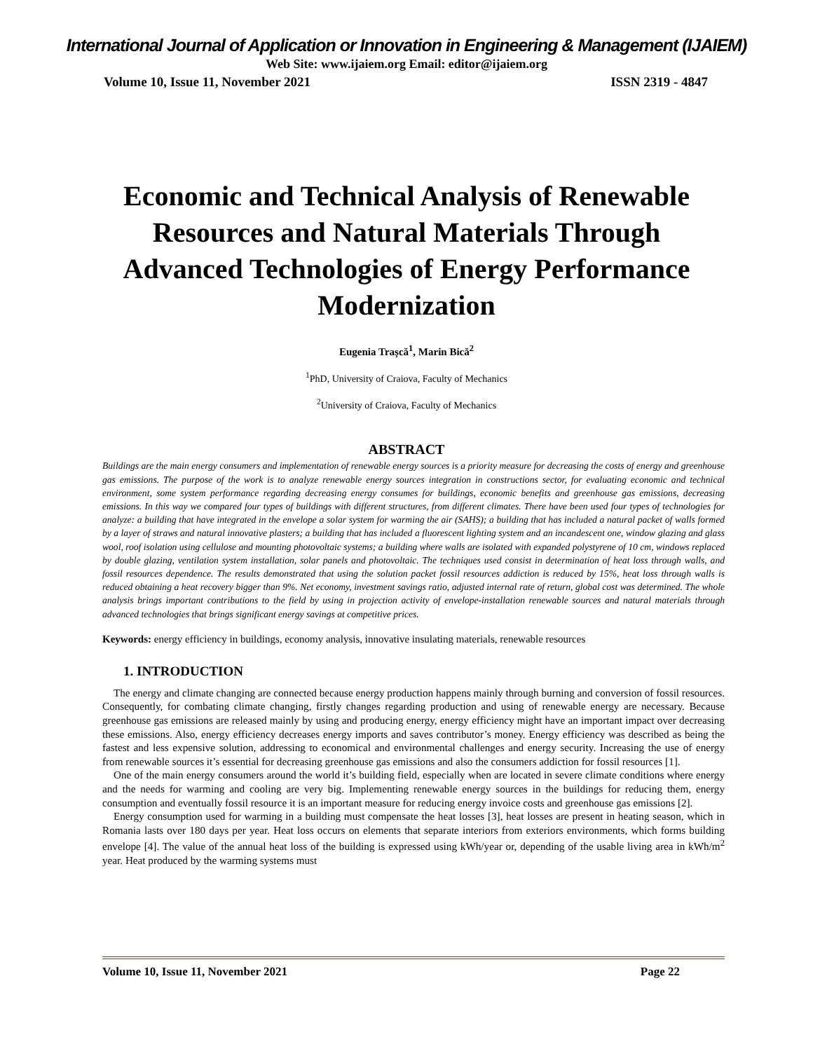International Journal of Application or Innovation in Engineering & Management (IJAIEM)
Web Site: www.ijaiem.org Email: editor@ijaiem.org
Volume 10, Issue 11, November 2021 ISSN 2319 - 4847
Economic and Technical Analysis of Renewable Resources and Natural Materials Through Advanced Technologies of Energy Performance Modernization
Eugenia Trașcă<sup>1</sup>, Marin Bică<sup>2</sup>
<sup>1</sup> PhD, University of Craiova, Faculty of Mechanics
<sup>2</sup> University of Craiova, Faculty of Mechanics
ABSTRACT
Buildings are the main energy consumers and implementation of renewable energy sources is a priority measure for decreasing the costs of energy and greenhouse gas emissions. The purpose of the work is to analyze renewable energy sources integration in constructions sector, for evaluating economic and technical environment, some system performance regarding decreasing energy consumes for buildings, economic benefits and greenhouse gas emissions, decreasing emissions. In this way we compared four types of buildings with different structures, from different climates. There have been used four types of technologies for analyze: a building that have integrated in the envelope a solar system for warming the air (SAHS); a building that has included a natural packet of walls formed by a layer of straws and natural innovative plasters; a building that has included a fluorescent lighting system and an incandescent one, window glazing and glass wool, roof isolation using cellulose and mounting photovoltaic systems; a building where walls are isolated with expanded polystyrene of 10 cm, windows replaced by double glazing, ventilation system installation, solar panels and photovoltaic. The techniques used consist in determination of heat loss through walls, and fossil resources dependence. The results demonstrated that using the solution packet fossil resources addiction is reduced by 15%, heat loss through walls is reduced obtaining a heat recovery bigger than 9%. Net economy, investment savings ratio, adjusted internal rate of return, global cost was determined. The whole analysis brings important contributions to the field by using in projection activity of envelope-installation renewable sources and natural materials through advanced technologies that brings significant energy savings at competitive prices.
Keywords: energy efficiency in buildings, economy analysis, innovative insulating materials, renewable resources
1. INTRODUCTION
The energy and climate changing are connected because energy production happens mainly through burning and conversion of fossil resources. Consequently, for combating climate changing, firstly changes regarding production and using of renewable energy are necessary. Because greenhouse gas emissions are released mainly by using and producing energy, energy efficiency might have an important impact over decreasing these emissions. Also, energy efficiency decreases energy imports and saves contributor’s money. Energy efficiency was described as being the fastest and less expensive solution, addressing to economical and environmental challenges and energy security. Increasing the use of energy from renewable sources it’s essential for decreasing greenhouse gas emissions and also the consumers addiction for fossil resources [1].
One of the main energy consumers around the world it’s building field, especially when are located in severe climate conditions where energy and the needs for warming and cooling are very big. Implementing renewable energy sources in the buildings for reducing them, energy consumption and eventually fossil resource it is an important measure for reducing energy invoice costs and greenhouse gas emissions [2].
Energy consumption used for warming in a building must compensate the heat losses [3], heat losses are present in heating season, which in Romania lasts over 180 days per year. Heat loss occurs on elements that separate interiors from exteriors environments, which forms building envelope [4]. The value of the annual heat loss of the building is expressed using kWh/year or, depending of the usable living area in kWh/m<sup>2</sup> year. Heat produced by the warming systems must
Volume 10, Issue 11, November 2021 Page 22